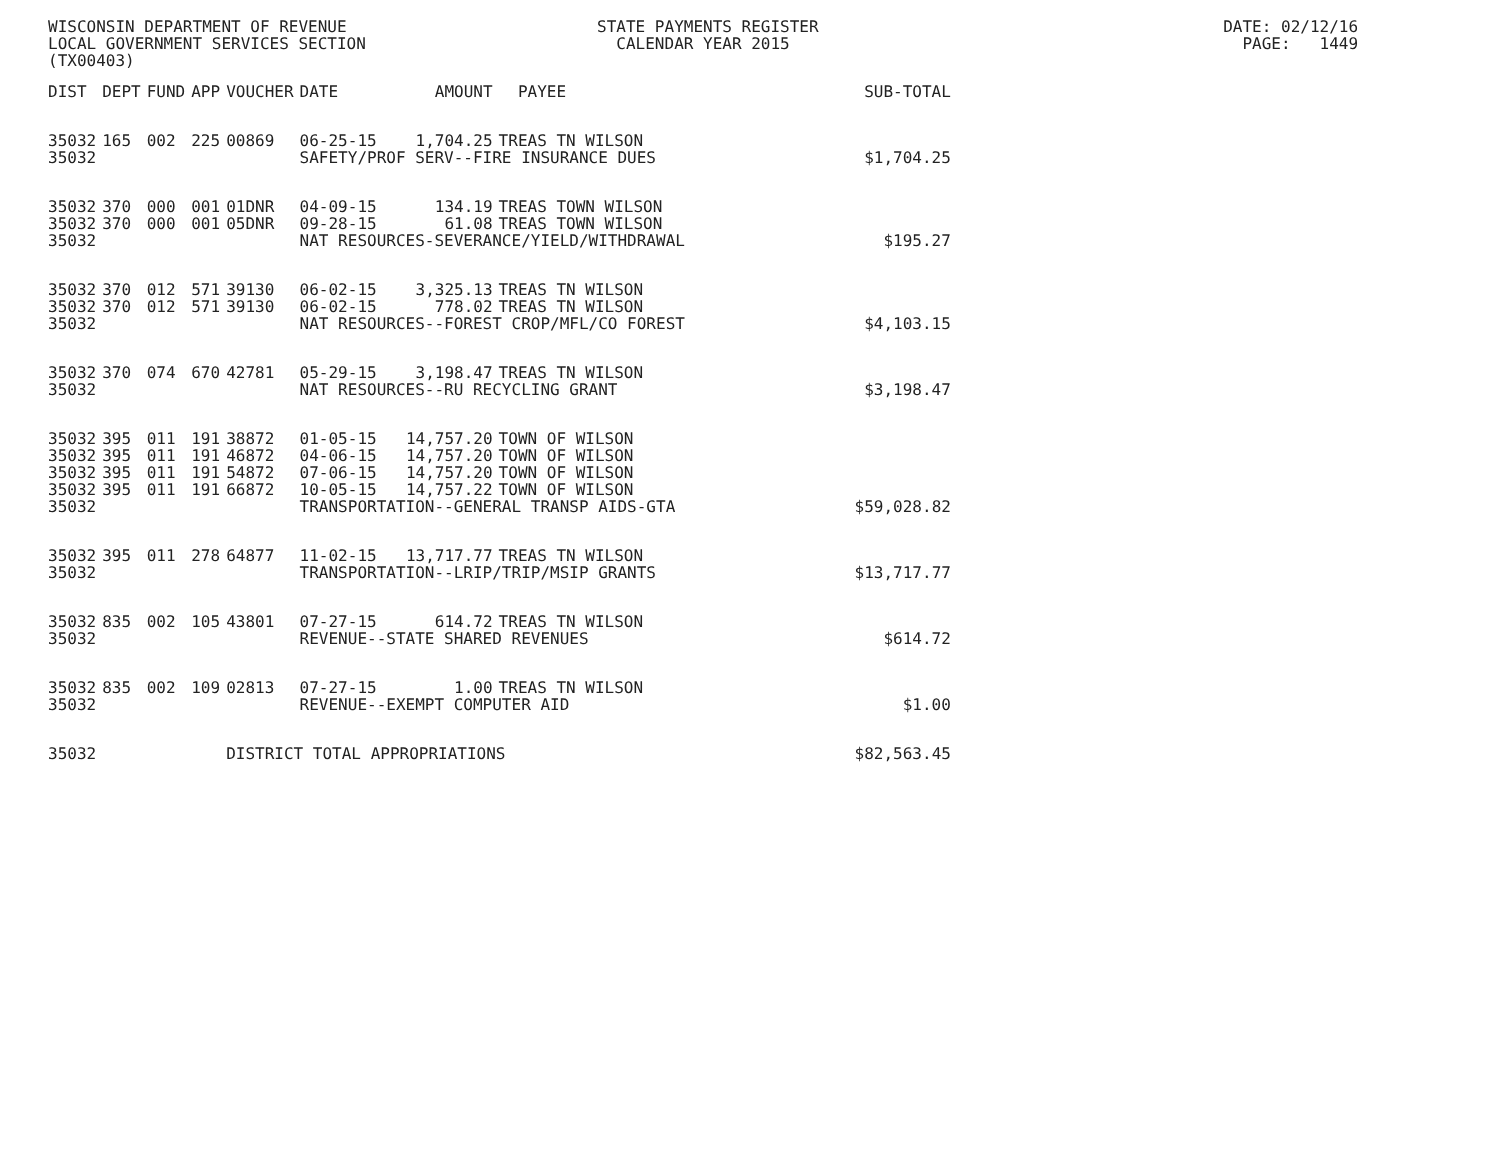WISCONSIN DEPARTMENT OF REVENUE STATE PAYMENTS REGISTER DATE: 02/12/16 LOCAL GOVERNMENT SERVICES SECTION CALENDAR YEAR 2015 PAGE: 1449 (TX00403)
| DIST | DEPT | FUND | APP | VOUCHER | DATE | AMOUNT | PAYEE | SUB-TOTAL |
| --- | --- | --- | --- | --- | --- | --- | --- | --- |
| 35032 | 165 | 002 | 225 | 00869 | 06-25-15 | 1,704.25 | TREAS TN WILSON | |
| 35032 | | | | | SAFETY/PROF SERV--FIRE INSURANCE DUES | | | $1,704.25 |
| 35032 | 370 | 000 | 001 | 01DNR | 04-09-15 | 134.19 | TREAS TOWN WILSON | |
| 35032 | 370 | 000 | 001 | 05DNR | 09-28-15 | 61.08 | TREAS TOWN WILSON | |
| 35032 | | | | | NAT RESOURCES-SEVERANCE/YIELD/WITHDRAWAL | | | $195.27 |
| 35032 | 370 | 012 | 571 | 39130 | 06-02-15 | 3,325.13 | TREAS TN WILSON | |
| 35032 | 370 | 012 | 571 | 39130 | 06-02-15 | 778.02 | TREAS TN WILSON | |
| 35032 | | | | | NAT RESOURCES--FOREST CROP/MFL/CO FOREST | | | $4,103.15 |
| 35032 | 370 | 074 | 670 | 42781 | 05-29-15 | 3,198.47 | TREAS TN WILSON | |
| 35032 | | | | | NAT RESOURCES--RU RECYCLING GRANT | | | $3,198.47 |
| 35032 | 395 | 011 | 191 | 38872 | 01-05-15 | 14,757.20 | TOWN OF WILSON | |
| 35032 | 395 | 011 | 191 | 46872 | 04-06-15 | 14,757.20 | TOWN OF WILSON | |
| 35032 | 395 | 011 | 191 | 54872 | 07-06-15 | 14,757.20 | TOWN OF WILSON | |
| 35032 | 395 | 011 | 191 | 66872 | 10-05-15 | 14,757.22 | TOWN OF WILSON | |
| 35032 | | | | | TRANSPORTATION--GENERAL TRANSP AIDS-GTA | | | $59,028.82 |
| 35032 | 395 | 011 | 278 | 64877 | 11-02-15 | 13,717.77 | TREAS TN WILSON | |
| 35032 | | | | | TRANSPORTATION--LRIP/TRIP/MSIP GRANTS | | | $13,717.77 |
| 35032 | 835 | 002 | 105 | 43801 | 07-27-15 | 614.72 | TREAS TN WILSON | |
| 35032 | | | | | REVENUE--STATE SHARED REVENUES | | | $614.72 |
| 35032 | 835 | 002 | 109 | 02813 | 07-27-15 | 1.00 | TREAS TN WILSON | |
| 35032 | | | | | REVENUE--EXEMPT COMPUTER AID | | | $1.00 |
| 35032 | | | | DISTRICT TOTAL APPROPRIATIONS | | | | $82,563.45 |